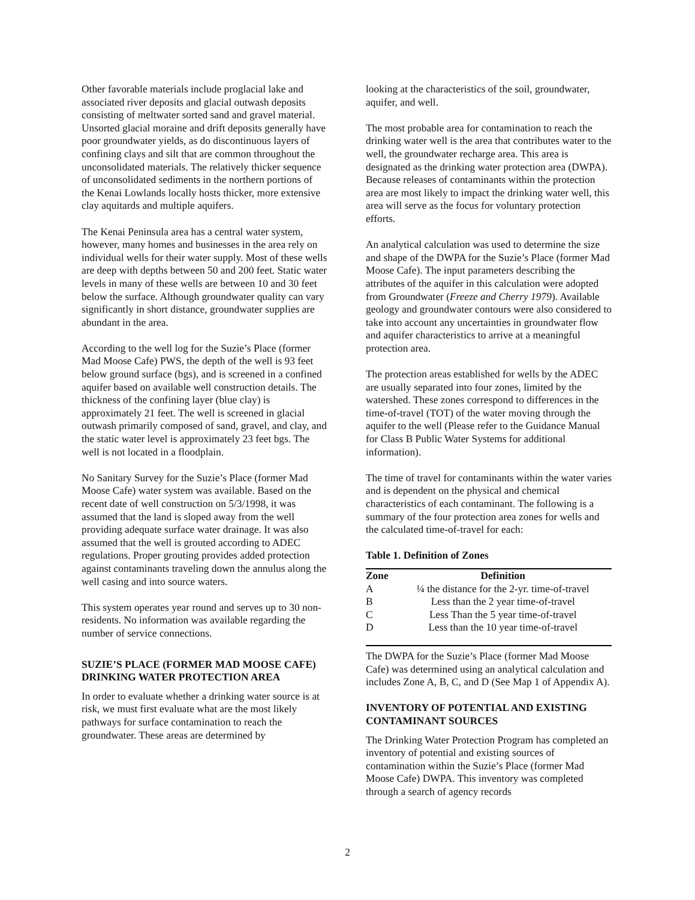Other favorable materials include proglacial lake and associated river deposits and glacial outwash deposits consisting of meltwater sorted sand and gravel material. Unsorted glacial moraine and drift deposits generally have poor groundwater yields, as do discontinuous layers of confining clays and silt that are common throughout the unconsolidated materials. The relatively thicker sequence of unconsolidated sediments in the northern portions of the Kenai Lowlands locally hosts thicker, more extensive clay aquitards and multiple aquifers.
The Kenai Peninsula area has a central water system, however, many homes and businesses in the area rely on individual wells for their water supply. Most of these wells are deep with depths between 50 and 200 feet. Static water levels in many of these wells are between 10 and 30 feet below the surface. Although groundwater quality can vary significantly in short distance, groundwater supplies are abundant in the area.
According to the well log for the Suzie’s Place (former Mad Moose Cafe) PWS, the depth of the well is 93 feet below ground surface (bgs), and is screened in a confined aquifer based on available well construction details. The thickness of the confining layer (blue clay) is approximately 21 feet. The well is screened in glacial outwash primarily composed of sand, gravel, and clay, and the static water level is approximately 23 feet bgs. The well is not located in a floodplain.
No Sanitary Survey for the Suzie’s Place (former Mad Moose Cafe) water system was available. Based on the recent date of well construction on 5/3/1998, it was assumed that the land is sloped away from the well providing adequate surface water drainage. It was also assumed that the well is grouted according to ADEC regulations. Proper grouting provides added protection against contaminants traveling down the annulus along the well casing and into source waters.
This system operates year round and serves up to 30 non-residents. No information was available regarding the number of service connections.
SUZIE’S PLACE (FORMER MAD MOOSE CAFE) DRINKING WATER PROTECTION AREA
In order to evaluate whether a drinking water source is at risk, we must first evaluate what are the most likely pathways for surface contamination to reach the groundwater. These areas are determined by
looking at the characteristics of the soil, groundwater, aquifer, and well.
The most probable area for contamination to reach the drinking water well is the area that contributes water to the well, the groundwater recharge area. This area is designated as the drinking water protection area (DWPA). Because releases of contaminants within the protection area are most likely to impact the drinking water well, this area will serve as the focus for voluntary protection efforts.
An analytical calculation was used to determine the size and shape of the DWPA for the Suzie’s Place (former Mad Moose Cafe). The input parameters describing the attributes of the aquifer in this calculation were adopted from Groundwater (Freeze and Cherry 1979). Available geology and groundwater contours were also considered to take into account any uncertainties in groundwater flow and aquifer characteristics to arrive at a meaningful protection area.
The protection areas established for wells by the ADEC are usually separated into four zones, limited by the watershed. These zones correspond to differences in the time-of-travel (TOT) of the water moving through the aquifer to the well (Please refer to the Guidance Manual for Class B Public Water Systems for additional information).
The time of travel for contaminants within the water varies and is dependent on the physical and chemical characteristics of each contaminant. The following is a summary of the four protection area zones for wells and the calculated time-of-travel for each:
Table 1. Definition of Zones
| Zone | Definition |
| --- | --- |
| A | ¼ the distance for the 2-yr. time-of-travel |
| B | Less than the 2 year time-of-travel |
| C | Less Than the 5 year time-of-travel |
| D | Less than the 10 year time-of-travel |
The DWPA for the Suzie’s Place (former Mad Moose Cafe) was determined using an analytical calculation and includes Zone A, B, C, and D (See Map 1 of Appendix A).
INVENTORY OF POTENTIAL AND EXISTING CONTAMINANT SOURCES
The Drinking Water Protection Program has completed an inventory of potential and existing sources of contamination within the Suzie’s Place (former Mad Moose Cafe) DWPA. This inventory was completed through a search of agency records
2